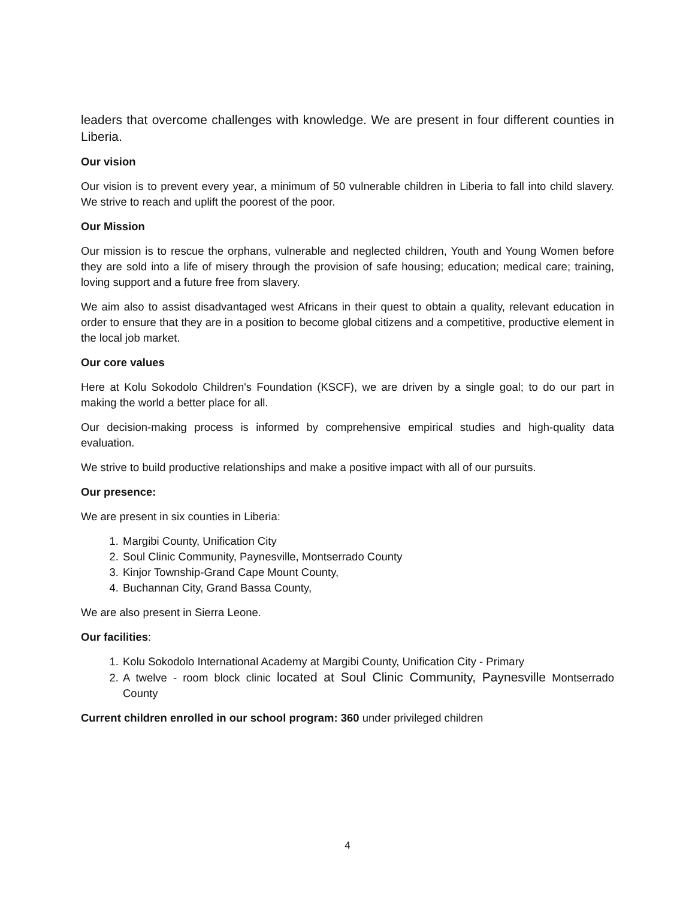leaders that overcome challenges with knowledge. We are present in four different counties in Liberia.
Our vision
Our vision is to prevent every year, a minimum of 50 vulnerable children in Liberia to fall into child slavery. We strive to reach and uplift the poorest of the poor.
Our Mission
Our mission is to rescue the orphans, vulnerable and neglected children, Youth and Young Women before they are sold into a life of misery through the provision of safe housing; education; medical care; training, loving support and a future free from slavery.
We aim also to assist disadvantaged west Africans in their quest to obtain a quality, relevant education in order to ensure that they are in a position to become global citizens and a competitive, productive element in the local job market.
Our core values
Here at Kolu Sokodolo Children's Foundation (KSCF), we are driven by a single goal; to do our part in making the world a better place for all.
Our decision-making process is informed by comprehensive empirical studies and high-quality data evaluation.
We strive to build productive relationships and make a positive impact with all of our pursuits.
Our presence:
We are present in six counties in Liberia:
1. Margibi County, Unification City
2. Soul Clinic Community, Paynesville, Montserrado County
3. Kinjor Township-Grand Cape Mount County,
4. Buchannan City, Grand Bassa County,
We are also present in Sierra Leone.
Our facilities:
1. Kolu Sokodolo International Academy at Margibi County, Unification City - Primary
2. A twelve - room block clinic located at Soul Clinic Community, Paynesville Montserrado County
Current children enrolled in our school program: 360 under privileged children
4